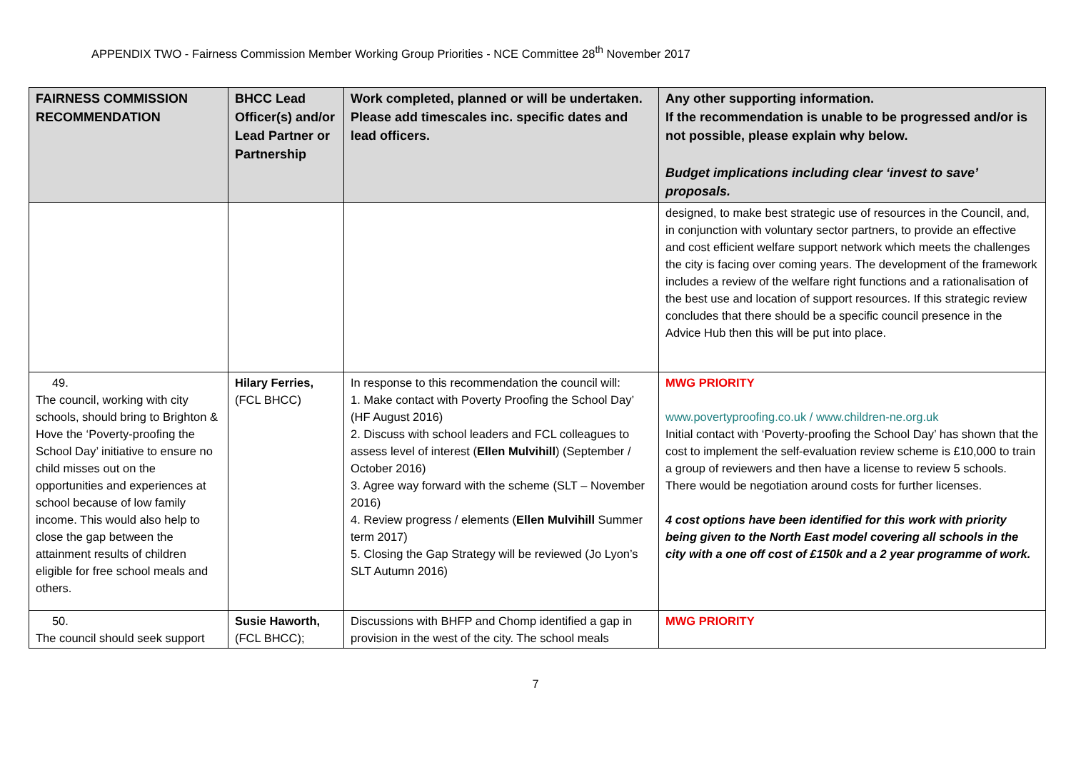APPENDIX TWO - Fairness Commission Member Working Group Priorities - NCE Committee 28<sup>th</sup> November 2017
| FAIRNESS COMMISSION RECOMMENDATION | BHCC Lead Officer(s) and/or Lead Partner or Partnership | Work completed, planned or will be undertaken. Please add timescales inc. specific dates and lead officers. | Any other supporting information. If the recommendation is unable to be progressed and/or is not possible, please explain why below. Budget implications including clear ‘invest to save’ proposals. |
| --- | --- | --- | --- |
| | | | designed, to make best strategic use of resources in the Council, and, in conjunction with voluntary sector partners, to provide an effective and cost efficient welfare support network which meets the challenges the city is facing over coming years. The development of the framework includes a review of the welfare right functions and a rationalisation of the best use and location of support resources. If this strategic review concludes that there should be a specific council presence in the Advice Hub then this will be put into place. |
| 49. The council, working with city schools, should bring to Brighton & Hove the ‘Poverty-proofing the School Day’ initiative to ensure no child misses out on the opportunities and experiences at school because of low family income. This would also help to close the gap between the attainment results of children eligible for free school meals and others. | Hilary Ferries, (FCL BHCC) | In response to this recommendation the council will: 1. Make contact with Poverty Proofing the School Day’ (HF August 2016) 2. Discuss with school leaders and FCL colleagues to assess level of interest ( Ellen Mulvihill ) (September / October 2016) 3. Agree way forward with the scheme (SLT – November 2016) 4. Review progress / elements ( Ellen Mulvihill Summer term 2017) 5. Closing the Gap Strategy will be reviewed (Jo Lyon’s SLT Autumn 2016) | MWG PRIORITY www.povertyproofing.co.uk / www.children-ne.org.uk Initial contact with ‘Poverty-proofing the School Day’ has shown that the cost to implement the self-evaluation review scheme is £10,000 to train a group of reviewers and then have a license to review 5 schools. There would be negotiation around costs for further licenses. 4 cost options have been identified for this work with priority being given to the North East model covering all schools in the city with a one off cost of £150k and a 2 year programme of work. |
| 50. The council should seek support | Susie Haworth, (FCL BHCC); | Discussions with BHFP and Chomp identified a gap in provision in the west of the city. The school meals | MWG PRIORITY |
7